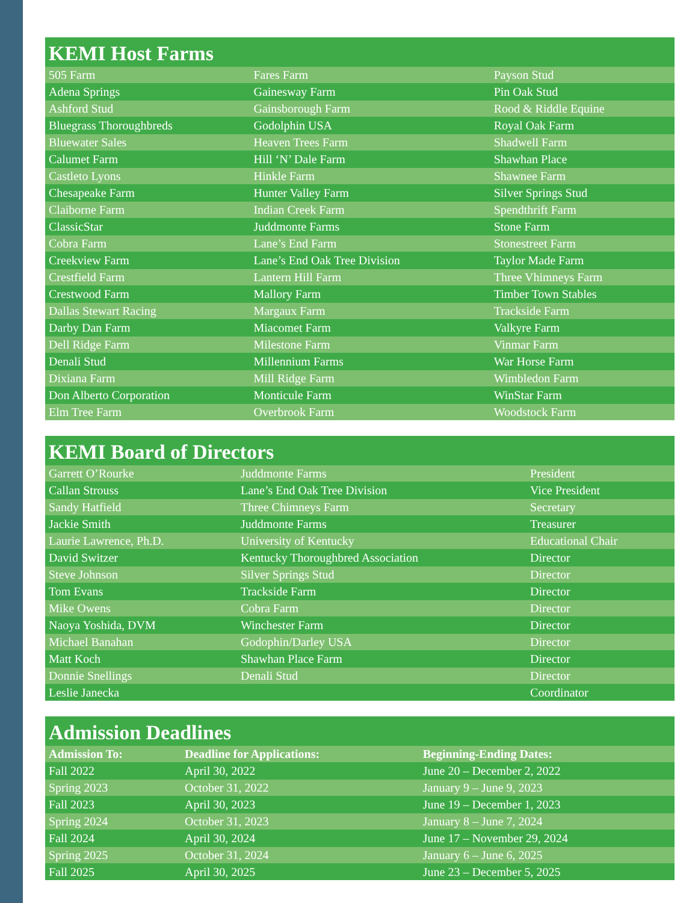KEMI Host Farms
| 505 Farm | Fares Farm | Payson Stud |
| Adena Springs | Gainesway Farm | Pin Oak Stud |
| Ashford Stud | Gainsborough Farm | Rood & Riddle Equine |
| Bluegrass Thoroughbreds | Godolphin USA | Royal Oak Farm |
| Bluewater Sales | Heaven Trees Farm | Shadwell Farm |
| Calumet Farm | Hill ‘N’ Dale Farm | Shawhan Place |
| Castleto Lyons | Hinkle Farm | Shawnee Farm |
| Chesapeake Farm | Hunter Valley Farm | Silver Springs Stud |
| Claiborne Farm | Indian Creek Farm | Spendthrift Farm |
| ClassicStar | Juddmonte Farms | Stone Farm |
| Cobra Farm | Lane’s End Farm | Stonestreet Farm |
| Creekview Farm | Lane’s End Oak Tree Division | Taylor Made Farm |
| Crestfield Farm | Lantern Hill Farm | Three Vhimneys Farm |
| Crestwood Farm | Mallory Farm | Timber Town Stables |
| Dallas Stewart Racing | Margaux Farm | Trackside Farm |
| Darby Dan Farm | Miacomet Farm | Valkyre Farm |
| Dell Ridge Farm | Milestone Farm | Vinmar Farm |
| Denali Stud | Millennium Farms | War Horse Farm |
| Dixiana Farm | Mill Ridge Farm | Wimbledon Farm |
| Don Alberto Corporation | Monticule Farm | WinStar Farm |
| Elm Tree Farm | Overbrook Farm | Woodstock Farm |
KEMI Board of Directors
| Garrett O’Rourke | Juddmonte Farms | President |
| Callan Strouss | Lane’s End Oak Tree Division | Vice President |
| Sandy Hatfield | Three Chimneys Farm | Secretary |
| Jackie Smith | Juddmonte Farms | Treasurer |
| Laurie Lawrence, Ph.D. | University of Kentucky | Educational Chair |
| David Switzer | Kentucky Thoroughbred Association | Director |
| Steve Johnson | Silver Springs Stud | Director |
| Tom Evans | Trackside Farm | Director |
| Mike Owens | Cobra Farm | Director |
| Naoya Yoshida, DVM | Winchester Farm | Director |
| Michael Banahan | Godophin/Darley USA | Director |
| Matt Koch | Shawhan Place Farm | Director |
| Donnie Snellings | Denali Stud | Director |
| Leslie Janecka | | Coordinator |
Admission Deadlines
| Admission To: | Deadline for Applications: | Beginning-Ending Dates: |
| --- | --- | --- |
| Fall 2022 | April 30, 2022 | June 20 – December 2, 2022 |
| Spring 2023 | October 31, 2022 | January 9 – June 9, 2023 |
| Fall 2023 | April 30, 2023 | June 19 – December 1, 2023 |
| Spring 2024 | October 31, 2023 | January 8 – June 7, 2024 |
| Fall 2024 | April 30, 2024 | June 17 – November 29, 2024 |
| Spring 2025 | October 31, 2024 | January 6 – June 6, 2025 |
| Fall 2025 | April 30, 2025 | June 23 – December 5, 2025 |